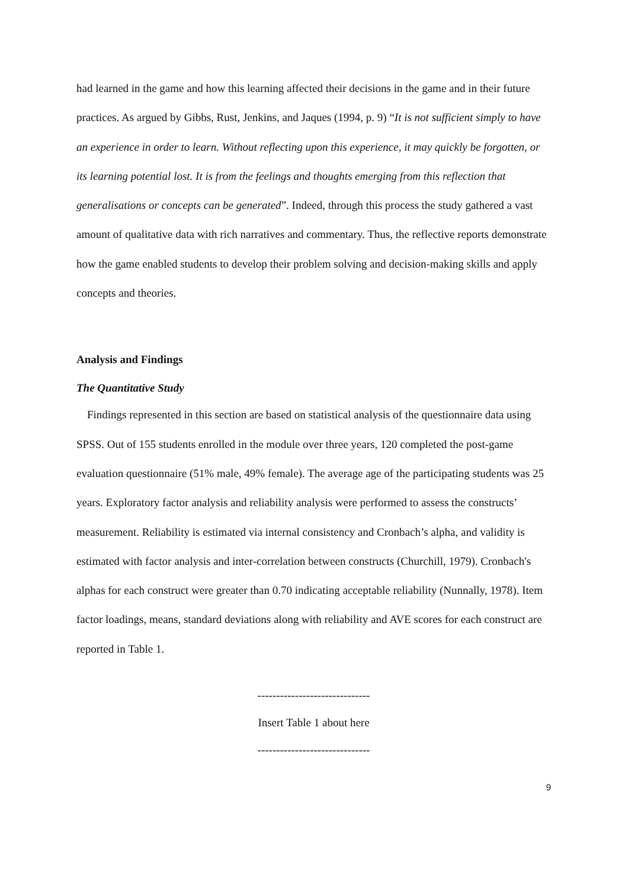had learned in the game and how this learning affected their decisions in the game and in their future practices. As argued by Gibbs, Rust, Jenkins, and Jaques (1994, p. 9) “It is not sufficient simply to have an experience in order to learn. Without reflecting upon this experience, it may quickly be forgotten, or its learning potential lost. It is from the feelings and thoughts emerging from this reflection that generalisations or concepts can be generated”. Indeed, through this process the study gathered a vast amount of qualitative data with rich narratives and commentary. Thus, the reflective reports demonstrate how the game enabled students to develop their problem solving and decision-making skills and apply concepts and theories.
Analysis and Findings
The Quantitative Study
Findings represented in this section are based on statistical analysis of the questionnaire data using SPSS. Out of 155 students enrolled in the module over three years, 120 completed the post-game evaluation questionnaire (51% male, 49% female). The average age of the participating students was 25 years. Exploratory factor analysis and reliability analysis were performed to assess the constructs’ measurement. Reliability is estimated via internal consistency and Cronbach’s alpha, and validity is estimated with factor analysis and inter-correlation between constructs (Churchill, 1979). Cronbach's alphas for each construct were greater than 0.70 indicating acceptable reliability (Nunnally, 1978). Item factor loadings, means, standard deviations along with reliability and AVE scores for each construct are reported in Table 1.
------------------------------
Insert Table 1 about here
------------------------------
9